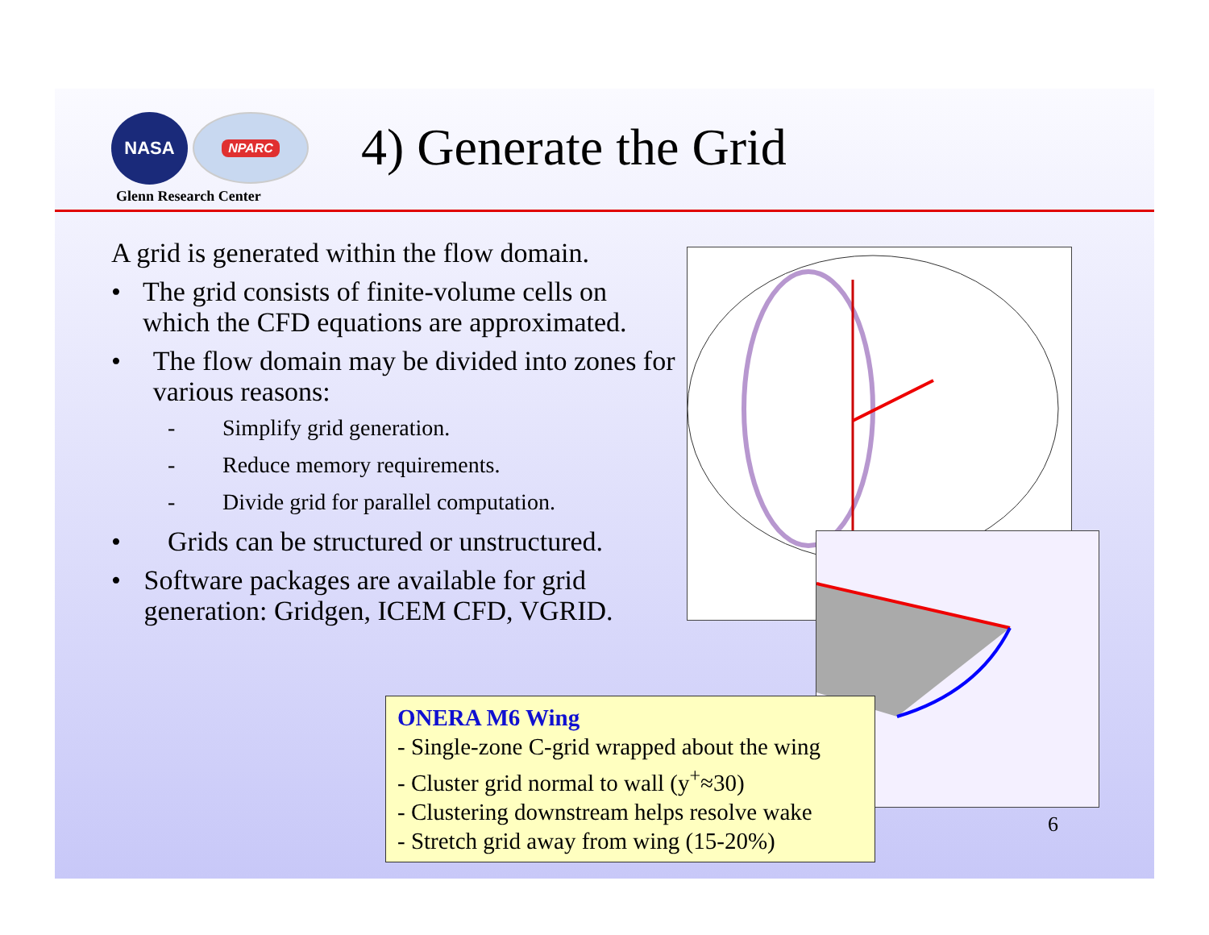NASA
NPARC
Glenn Research Center
4) Generate the Grid
A grid is generated within the flow domain.
• The grid consists of finite-volume cells on which the CFD equations are approximated.
• The flow domain may be divided into zones for various reasons:
- Simplify grid generation.
- Reduce memory requirements.
- Divide grid for parallel computation.
• Grids can be structured or unstructured.
• Software packages are available for grid generation: Gridgen, ICEM CFD, VGRID.
ONERA M6 Wing
- Single-zone C-grid wrapped about the wing
- Cluster grid normal to wall (y<sup>+</sup>≈30)
- Clustering downstream helps resolve wake
- Stretch grid away from wing (15-20%)
6